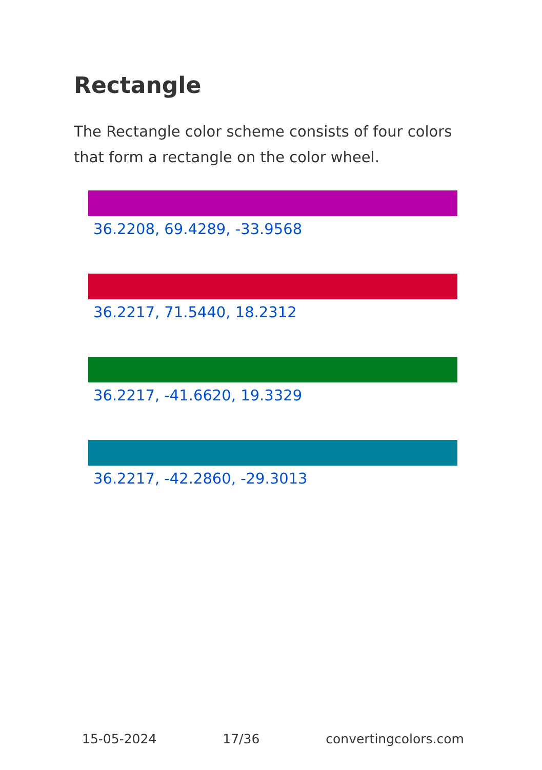Rectangle
The Rectangle color scheme consists of four colors that form a rectangle on the color wheel.
36.2208, 69.4289, -33.9568
36.2217, 71.5440, 18.2312
36.2217, -41.6620, 19.3329
36.2217, -42.2860, -29.3013
15-05-2024 17/36 convertingcolors.com